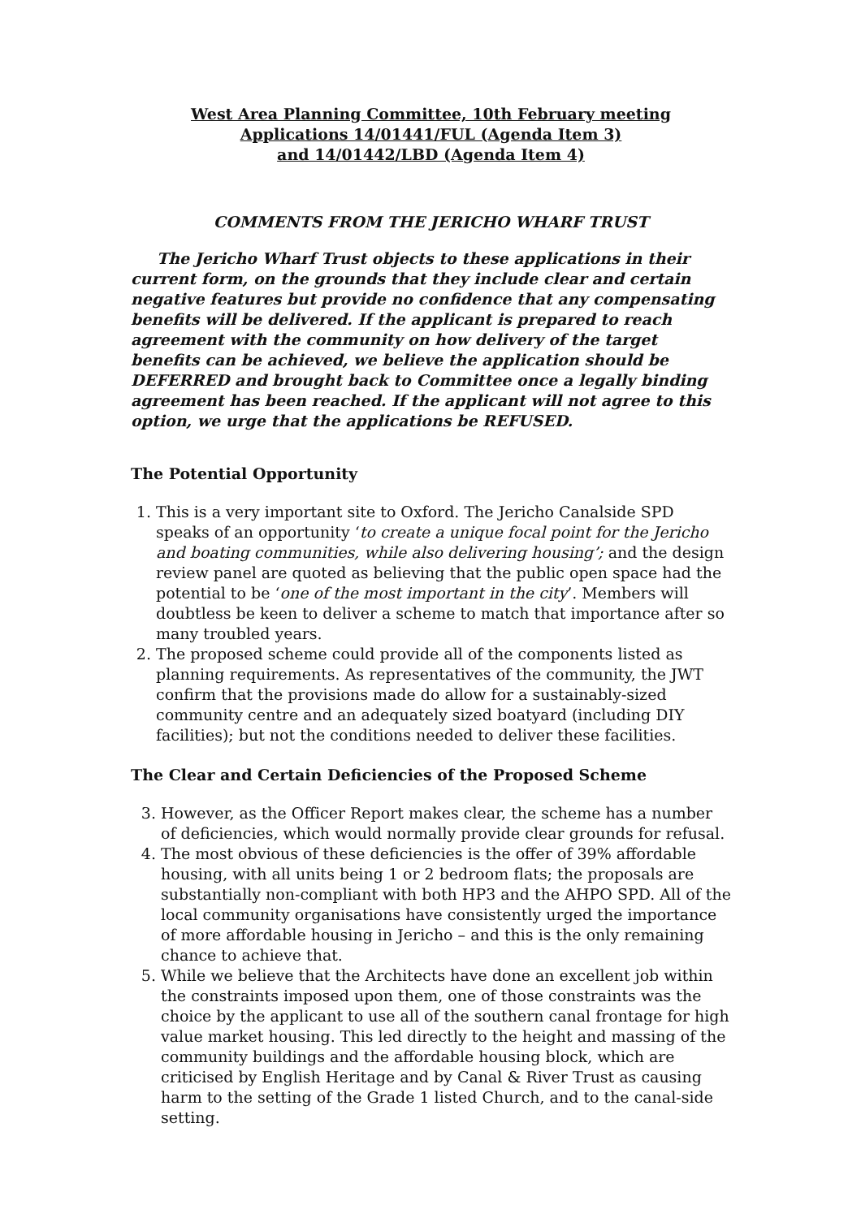West Area Planning Committee, 10th February meeting
Applications 14/01441/FUL (Agenda Item 3)
and 14/01442/LBD (Agenda Item 4)
COMMENTS FROM THE JERICHO WHARF TRUST
The Jericho Wharf Trust objects to these applications in their current form, on the grounds that they include clear and certain negative features but provide no confidence that any compensating benefits will be delivered. If the applicant is prepared to reach agreement with the community on how delivery of the target benefits can be achieved, we believe the application should be DEFERRED and brought back to Committee once a legally binding agreement has been reached. If the applicant will not agree to this option, we urge that the applications be REFUSED.
The Potential Opportunity
1. This is a very important site to Oxford. The Jericho Canalside SPD speaks of an opportunity ‘to create a unique focal point for the Jericho and boating communities, while also delivering housing’; and the design review panel are quoted as believing that the public open space had the potential to be ‘one of the most important in the city’. Members will doubtless be keen to deliver a scheme to match that importance after so many troubled years.
2. The proposed scheme could provide all of the components listed as planning requirements. As representatives of the community, the JWT confirm that the provisions made do allow for a sustainably-sized community centre and an adequately sized boatyard (including DIY facilities); but not the conditions needed to deliver these facilities.
The Clear and Certain Deficiencies of the Proposed Scheme
3. However, as the Officer Report makes clear, the scheme has a number of deficiencies, which would normally provide clear grounds for refusal.
4. The most obvious of these deficiencies is the offer of 39% affordable housing, with all units being 1 or 2 bedroom flats; the proposals are substantially non-compliant with both HP3 and the AHPO SPD. All of the local community organisations have consistently urged the importance of more affordable housing in Jericho – and this is the only remaining chance to achieve that.
5. While we believe that the Architects have done an excellent job within the constraints imposed upon them, one of those constraints was the choice by the applicant to use all of the southern canal frontage for high value market housing. This led directly to the height and massing of the community buildings and the affordable housing block, which are criticised by English Heritage and by Canal & River Trust as causing harm to the setting of the Grade 1 listed Church, and to the canal-side setting.